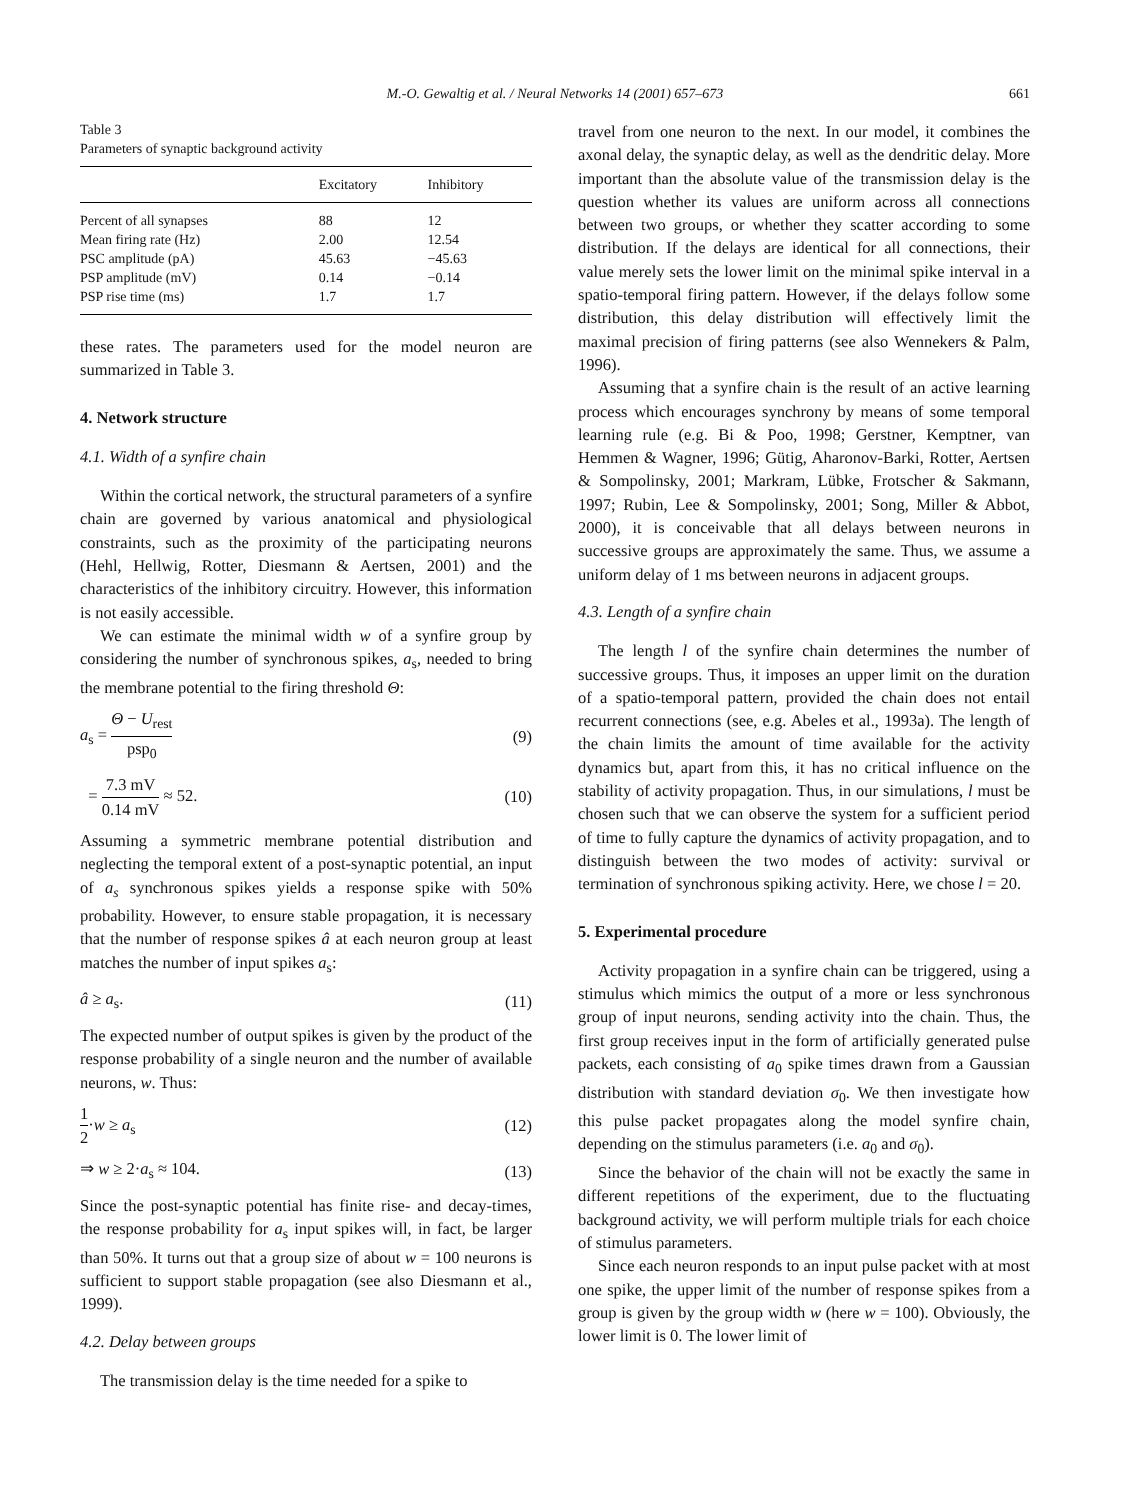M.-O. Gewaltig et al. / Neural Networks 14 (2001) 657–673
661
Table 3
Parameters of synaptic background activity
| | Excitatory | Inhibitory |
| --- | --- | --- |
| Percent of all synapses | 88 | 12 |
| Mean firing rate (Hz) | 2.00 | 12.54 |
| PSC amplitude (pA) | 45.63 | −45.63 |
| PSP amplitude (mV) | 0.14 | −0.14 |
| PSP rise time (ms) | 1.7 | 1.7 |
these rates. The parameters used for the model neuron are summarized in Table 3.
4. Network structure
4.1. Width of a synfire chain
Within the cortical network, the structural parameters of a synfire chain are governed by various anatomical and physiological constraints, such as the proximity of the participating neurons (Hehl, Hellwig, Rotter, Diesmann & Aertsen, 2001) and the characteristics of the inhibitory circuitry. However, this information is not easily accessible.
We can estimate the minimal width w of a synfire group by considering the number of synchronous spikes, a<sub>s</sub>, needed to bring the membrane potential to the firing threshold Θ:
a<sub>s</sub> = Θ − U<sub>rest</sub> psp<sub>0</sub> (9)
= 7.3 mV 0.14 mV ≈ 52. (10)
Assuming a symmetric membrane potential distribution and neglecting the temporal extent of a post-synaptic potential, an input of a<sub>s</sub> synchronous spikes yields a response spike with 50% probability. However, to ensure stable propagation, it is necessary that the number of response spikes â at each neuron group at least matches the number of input spikes a<sub>s</sub>:
â ≥ a<sub>s</sub>. (11)
The expected number of output spikes is given by the product of the response probability of a single neuron and the number of available neurons, w. Thus:
1 2·w ≥ a<sub>s</sub> (12)
⇒ w ≥ 2·a<sub>s</sub> ≈ 104. (13)
Since the post-synaptic potential has finite rise- and decay-times, the response probability for a<sub>s</sub> input spikes will, in fact, be larger than 50%. It turns out that a group size of about w = 100 neurons is sufficient to support stable propagation (see also Diesmann et al., 1999).
4.2. Delay between groups
The transmission delay is the time needed for a spike to
travel from one neuron to the next. In our model, it combines the axonal delay, the synaptic delay, as well as the dendritic delay. More important than the absolute value of the transmission delay is the question whether its values are uniform across all connections between two groups, or whether they scatter according to some distribution. If the delays are identical for all connections, their value merely sets the lower limit on the minimal spike interval in a spatio-temporal firing pattern. However, if the delays follow some distribution, this delay distribution will effectively limit the maximal precision of firing patterns (see also Wennekers & Palm, 1996).
Assuming that a synfire chain is the result of an active learning process which encourages synchrony by means of some temporal learning rule (e.g. Bi & Poo, 1998; Gerstner, Kemptner, van Hemmen & Wagner, 1996; Gütig, Aharonov-Barki, Rotter, Aertsen & Sompolinsky, 2001; Markram, Lübke, Frotscher & Sakmann, 1997; Rubin, Lee & Sompolinsky, 2001; Song, Miller & Abbot, 2000), it is conceivable that all delays between neurons in successive groups are approximately the same. Thus, we assume a uniform delay of 1 ms between neurons in adjacent groups.
4.3. Length of a synfire chain
The length l of the synfire chain determines the number of successive groups. Thus, it imposes an upper limit on the duration of a spatio-temporal pattern, provided the chain does not entail recurrent connections (see, e.g. Abeles et al., 1993a). The length of the chain limits the amount of time available for the activity dynamics but, apart from this, it has no critical influence on the stability of activity propagation. Thus, in our simulations, l must be chosen such that we can observe the system for a sufficient period of time to fully capture the dynamics of activity propagation, and to distinguish between the two modes of activity: survival or termination of synchronous spiking activity. Here, we chose l = 20.
5. Experimental procedure
Activity propagation in a synfire chain can be triggered, using a stimulus which mimics the output of a more or less synchronous group of input neurons, sending activity into the chain. Thus, the first group receives input in the form of artificially generated pulse packets, each consisting of a<sub>0</sub> spike times drawn from a Gaussian distribution with standard deviation σ<sub>0</sub>. We then investigate how this pulse packet propagates along the model synfire chain, depending on the stimulus parameters (i.e. a<sub>0</sub> and σ<sub>0</sub>).
Since the behavior of the chain will not be exactly the same in different repetitions of the experiment, due to the fluctuating background activity, we will perform multiple trials for each choice of stimulus parameters.
Since each neuron responds to an input pulse packet with at most one spike, the upper limit of the number of response spikes from a group is given by the group width w (here w = 100). Obviously, the lower limit is 0. The lower limit of